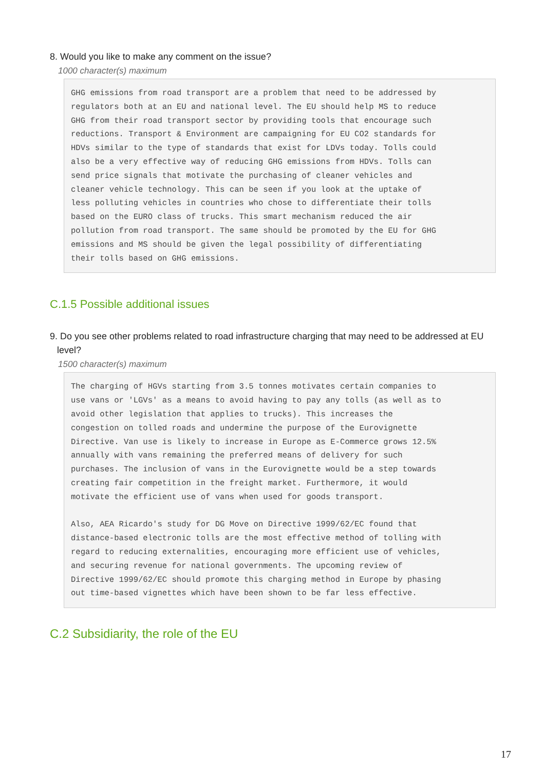8. Would you like to make any comment on the issue?
1000 character(s) maximum
GHG emissions from road transport are a problem that need to be addressed by regulators both at an EU and national level. The EU should help MS to reduce GHG from their road transport sector by providing tools that encourage such reductions. Transport & Environment are campaigning for EU CO2 standards for HDVs similar to the type of standards that exist for LDVs today. Tolls could also be a very effective way of reducing GHG emissions from HDVs. Tolls can send price signals that motivate the purchasing of cleaner vehicles and cleaner vehicle technology. This can be seen if you look at the uptake of less polluting vehicles in countries who chose to differentiate their tolls based on the EURO class of trucks. This smart mechanism reduced the air pollution from road transport. The same should be promoted by the EU for GHG emissions and MS should be given the legal possibility of differentiating their tolls based on GHG emissions.
C.1.5 Possible additional issues
9. Do you see other problems related to road infrastructure charging that may need to be addressed at EU level?
1500 character(s) maximum
The charging of HGVs starting from 3.5 tonnes motivates certain companies to use vans or 'LGVs' as a means to avoid having to pay any tolls (as well as to avoid other legislation that applies to trucks). This increases the congestion on tolled roads and undermine the purpose of the Eurovignette Directive. Van use is likely to increase in Europe as E-Commerce grows 12.5% annually with vans remaining the preferred means of delivery for such purchases. The inclusion of vans in the Eurovignette would be a step towards creating fair competition in the freight market. Furthermore, it would motivate the efficient use of vans when used for goods transport. Also, AEA Ricardo's study for DG Move on Directive 1999/62/EC found that distance-based electronic tolls are the most effective method of tolling with regard to reducing externalities, encouraging more efficient use of vehicles, and securing revenue for national governments. The upcoming review of Directive 1999/62/EC should promote this charging method in Europe by phasing out time-based vignettes which have been shown to be far less effective.
C.2 Subsidiarity, the role of the EU
17